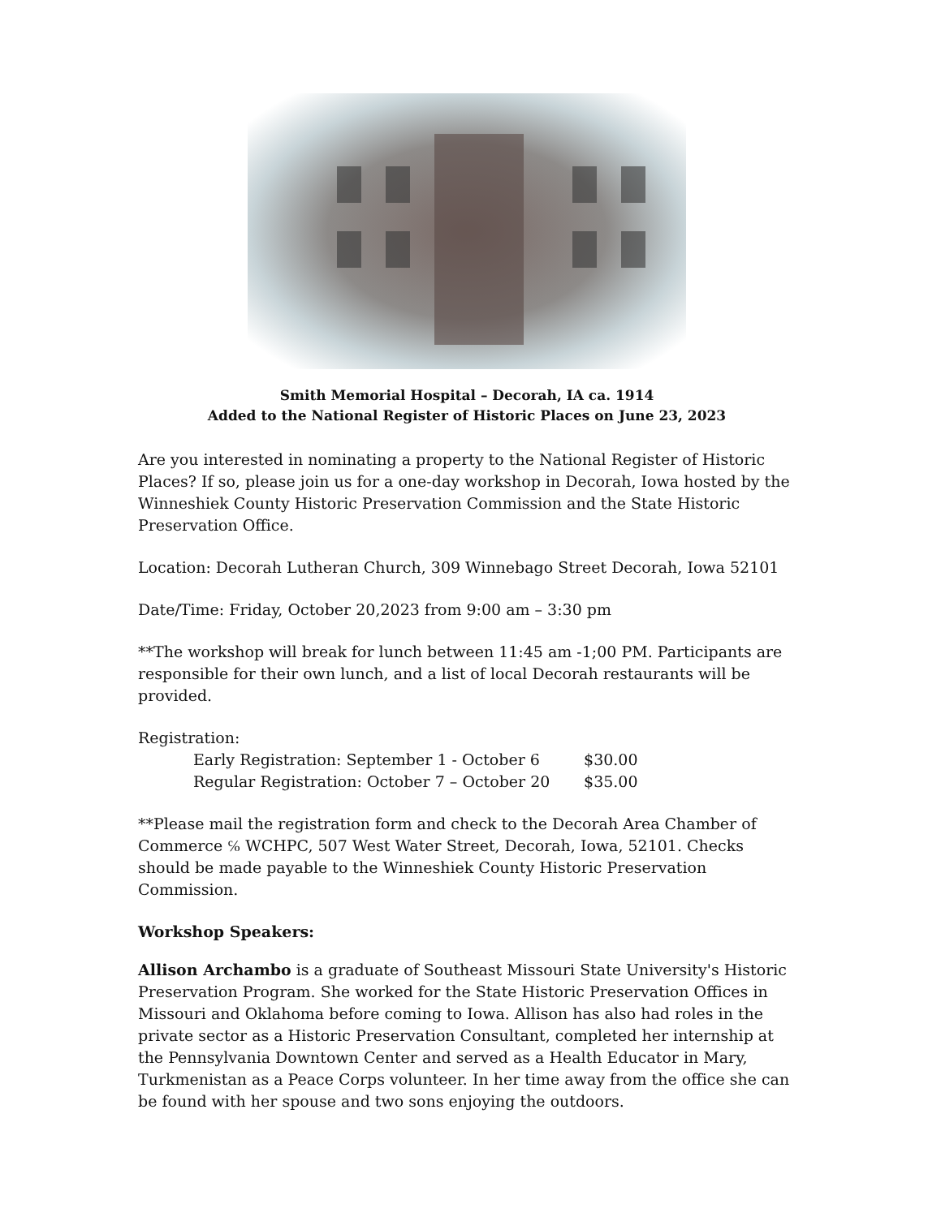Smith Memorial Hospital – Decorah, IA ca. 1914
Added to the National Register of Historic Places on June 23, 2023
Are you interested in nominating a property to the National Register of Historic Places? If so, please join us for a one-day workshop in Decorah, Iowa hosted by the Winneshiek County Historic Preservation Commission and the State Historic Preservation Office.
Location: Decorah Lutheran Church, 309 Winnebago Street Decorah, Iowa 52101
Date/Time: Friday, October 20,2023 from 9:00 am – 3:30 pm
**The workshop will break for lunch between 11:45 am -1;00 PM. Participants are responsible for their own lunch, and a list of local Decorah restaurants will be provided.
Registration:
Early Registration: September 1 - October 6 $30.00
Regular Registration: October 7 – October 20 $35.00
**Please mail the registration form and check to the Decorah Area Chamber of Commerce ℅ WCHPC, 507 West Water Street, Decorah, Iowa, 52101. Checks should be made payable to the Winneshiek County Historic Preservation Commission.
Workshop Speakers:
Allison Archambo is a graduate of Southeast Missouri State University's Historic Preservation Program. She worked for the State Historic Preservation Offices in Missouri and Oklahoma before coming to Iowa. Allison has also had roles in the private sector as a Historic Preservation Consultant, completed her internship at the Pennsylvania Downtown Center and served as a Health Educator in Mary, Turkmenistan as a Peace Corps volunteer. In her time away from the office she can be found with her spouse and two sons enjoying the outdoors.